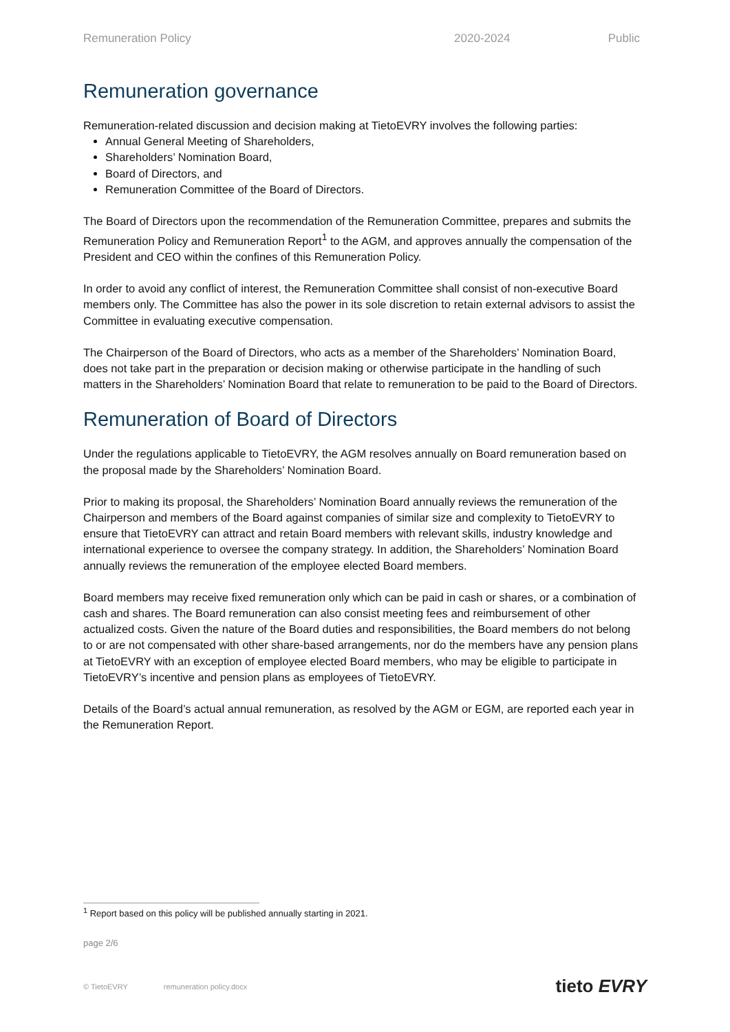Remuneration Policy 2020-2024 Public
Remuneration governance
Remuneration-related discussion and decision making at TietoEVRY involves the following parties:
Annual General Meeting of Shareholders,
Shareholders’ Nomination Board,
Board of Directors, and
Remuneration Committee of the Board of Directors.
The Board of Directors upon the recommendation of the Remuneration Committee, prepares and submits the Remuneration Policy and Remuneration Report<sup>1</sup> to the AGM, and approves annually the compensation of the President and CEO within the confines of this Remuneration Policy.
In order to avoid any conflict of interest, the Remuneration Committee shall consist of non-executive Board members only. The Committee has also the power in its sole discretion to retain external advisors to assist the Committee in evaluating executive compensation.
The Chairperson of the Board of Directors, who acts as a member of the Shareholders’ Nomination Board, does not take part in the preparation or decision making or otherwise participate in the handling of such matters in the Shareholders’ Nomination Board that relate to remuneration to be paid to the Board of Directors.
Remuneration of Board of Directors
Under the regulations applicable to TietoEVRY, the AGM resolves annually on Board remuneration based on the proposal made by the Shareholders’ Nomination Board.
Prior to making its proposal, the Shareholders’ Nomination Board annually reviews the remuneration of the Chairperson and members of the Board against companies of similar size and complexity to TietoEVRY to ensure that TietoEVRY can attract and retain Board members with relevant skills, industry knowledge and international experience to oversee the company strategy. In addition, the Shareholders’ Nomination Board annually reviews the remuneration of the employee elected Board members.
Board members may receive fixed remuneration only which can be paid in cash or shares, or a combination of cash and shares. The Board remuneration can also consist meeting fees and reimbursement of other actualized costs. Given the nature of the Board duties and responsibilities, the Board members do not belong to or are not compensated with other share-based arrangements, nor do the members have any pension plans at TietoEVRY with an exception of employee elected Board members, who may be eligible to participate in TietoEVRY’s incentive and pension plans as employees of TietoEVRY.
Details of the Board’s actual annual remuneration, as resolved by the AGM or EGM, are reported each year in the Remuneration Report.
<sup>1</sup> Report based on this policy will be published annually starting in 2021.
page 2/6
© TietoEVRY remuneration policy.docx tieto EVRY